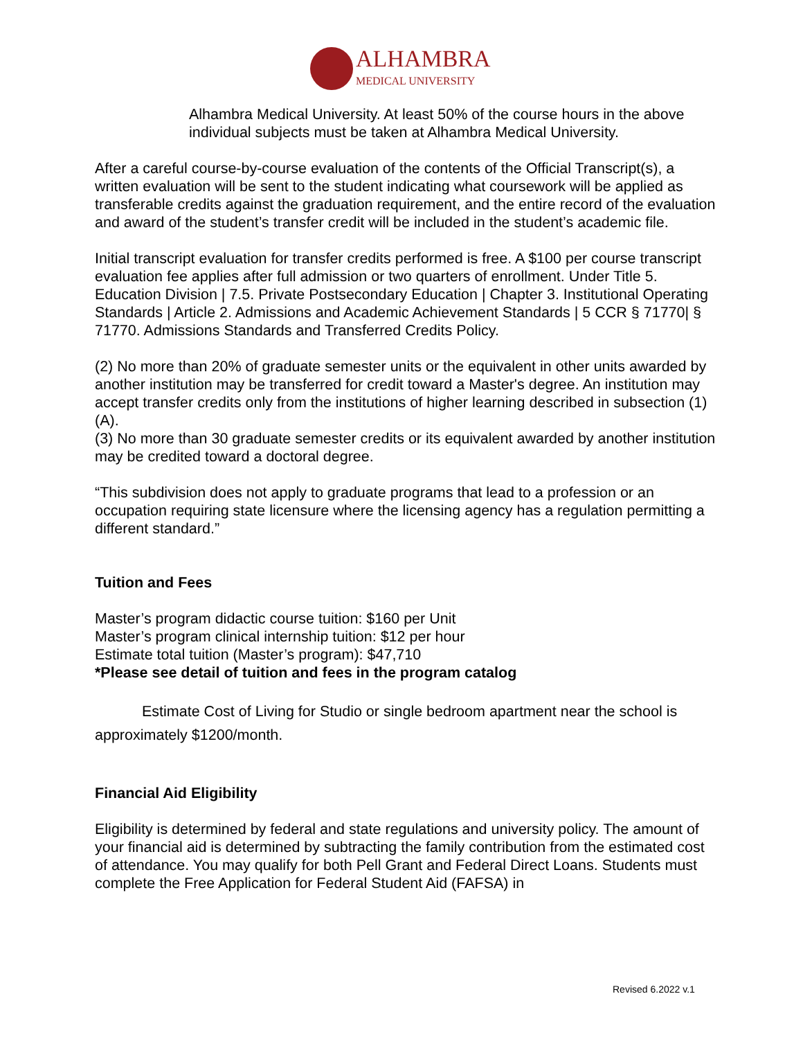ALHAMBRA
MEDICAL UNIVERSITY
Alhambra Medical University. At least 50% of the course hours in the above individual subjects must be taken at Alhambra Medical University.
After a careful course-by-course evaluation of the contents of the Official Transcript(s), a written evaluation will be sent to the student indicating what coursework will be applied as transferable credits against the graduation requirement, and the entire record of the evaluation and award of the student’s transfer credit will be included in the student’s academic file.
Initial transcript evaluation for transfer credits performed is free. A $100 per course transcript evaluation fee applies after full admission or two quarters of enrollment. Under Title 5. Education Division | 7.5. Private Postsecondary Education | Chapter 3. Institutional Operating Standards | Article 2. Admissions and Academic Achievement Standards | 5 CCR § 71770| § 71770. Admissions Standards and Transferred Credits Policy.
(2) No more than 20% of graduate semester units or the equivalent in other units awarded by another institution may be transferred for credit toward a Master's degree. An institution may accept transfer credits only from the institutions of higher learning described in subsection (1)(A).
(3) No more than 30 graduate semester credits or its equivalent awarded by another institution may be credited toward a doctoral degree.
“This subdivision does not apply to graduate programs that lead to a profession or an occupation requiring state licensure where the licensing agency has a regulation permitting a different standard.”
Tuition and Fees
Master’s program didactic course tuition: $160 per Unit
Master’s program clinical internship tuition: $12 per hour
Estimate total tuition (Master’s program): $47,710
*Please see detail of tuition and fees in the program catalog
Estimate Cost of Living for Studio or single bedroom apartment near the school is approximately $1200/month.
Financial Aid Eligibility
Eligibility is determined by federal and state regulations and university policy. The amount of your financial aid is determined by subtracting the family contribution from the estimated cost of attendance. You may qualify for both Pell Grant and Federal Direct Loans. Students must complete the Free Application for Federal Student Aid (FAFSA) in
Revised 6.2022 v.1